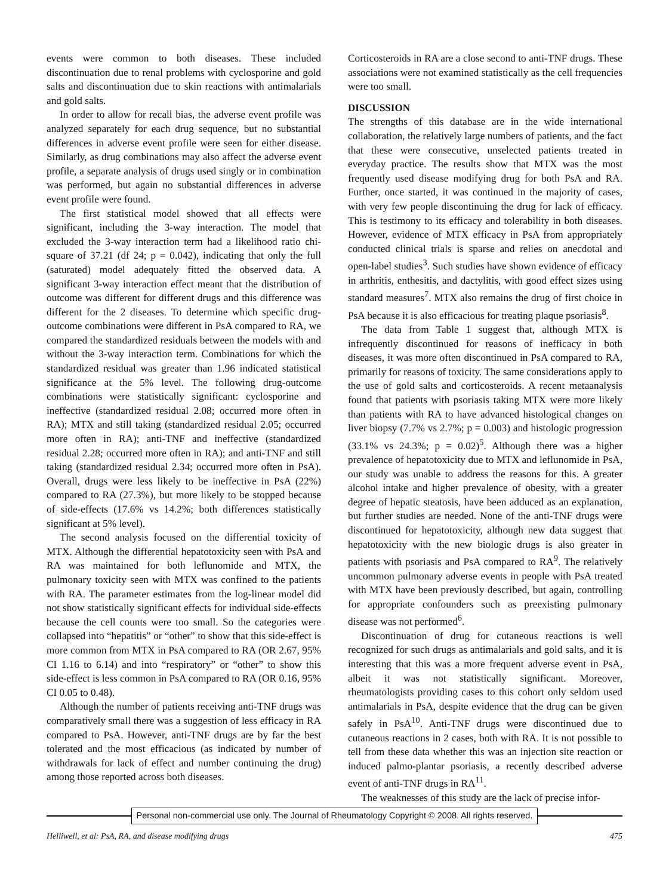events were common to both diseases. These included discontinuation due to renal problems with cyclosporine and gold salts and discontinuation due to skin reactions with antimalarials and gold salts.
In order to allow for recall bias, the adverse event profile was analyzed separately for each drug sequence, but no substantial differences in adverse event profile were seen for either disease. Similarly, as drug combinations may also affect the adverse event profile, a separate analysis of drugs used singly or in combination was performed, but again no substantial differences in adverse event profile were found.
The first statistical model showed that all effects were significant, including the 3-way interaction. The model that excluded the 3-way interaction term had a likelihood ratio chi-square of 37.21 (df 24; p = 0.042), indicating that only the full (saturated) model adequately fitted the observed data. A significant 3-way interaction effect meant that the distribution of outcome was different for different drugs and this difference was different for the 2 diseases. To determine which specific drug-outcome combinations were different in PsA compared to RA, we compared the standardized residuals between the models with and without the 3-way interaction term. Combinations for which the standardized residual was greater than 1.96 indicated statistical significance at the 5% level. The following drug-outcome combinations were statistically significant: cyclosporine and ineffective (standardized residual 2.08; occurred more often in RA); MTX and still taking (standardized residual 2.05; occurred more often in RA); anti-TNF and ineffective (standardized residual 2.28; occurred more often in RA); and anti-TNF and still taking (standardized residual 2.34; occurred more often in PsA). Overall, drugs were less likely to be ineffective in PsA (22%) compared to RA (27.3%), but more likely to be stopped because of side-effects (17.6% vs 14.2%; both differences statistically significant at 5% level).
The second analysis focused on the differential toxicity of MTX. Although the differential hepatotoxicity seen with PsA and RA was maintained for both leflunomide and MTX, the pulmonary toxicity seen with MTX was confined to the patients with RA. The parameter estimates from the log-linear model did not show statistically significant effects for individual side-effects because the cell counts were too small. So the categories were collapsed into “hepatitis” or “other” to show that this side-effect is more common from MTX in PsA compared to RA (OR 2.67, 95% CI 1.16 to 6.14) and into “respiratory” or “other” to show this side-effect is less common in PsA compared to RA (OR 0.16, 95% CI 0.05 to 0.48).
Although the number of patients receiving anti-TNF drugs was comparatively small there was a suggestion of less efficacy in RA compared to PsA. However, anti-TNF drugs are by far the best tolerated and the most efficacious (as indicated by number of withdrawals for lack of effect and number continuing the drug) among those reported across both diseases.
Corticosteroids in RA are a close second to anti-TNF drugs. These associations were not examined statistically as the cell frequencies were too small.
DISCUSSION
The strengths of this database are in the wide international collaboration, the relatively large numbers of patients, and the fact that these were consecutive, unselected patients treated in everyday practice. The results show that MTX was the most frequently used disease modifying drug for both PsA and RA. Further, once started, it was continued in the majority of cases, with very few people discontinuing the drug for lack of efficacy. This is testimony to its efficacy and tolerability in both diseases. However, evidence of MTX efficacy in PsA from appropriately conducted clinical trials is sparse and relies on anecdotal and open-label studies<sup>3</sup>. Such studies have shown evidence of efficacy in arthritis, enthesitis, and dactylitis, with good effect sizes using standard measures<sup>7</sup>. MTX also remains the drug of first choice in PsA because it is also efficacious for treating plaque psoriasis<sup>8</sup>.
The data from Table 1 suggest that, although MTX is infrequently discontinued for reasons of inefficacy in both diseases, it was more often discontinued in PsA compared to RA, primarily for reasons of toxicity. The same considerations apply to the use of gold salts and corticosteroids. A recent metaanalysis found that patients with psoriasis taking MTX were more likely than patients with RA to have advanced histological changes on liver biopsy (7.7% vs 2.7%; p = 0.003) and histologic progression (33.1% vs 24.3%; p = 0.02)<sup>5</sup>. Although there was a higher prevalence of hepatotoxicity due to MTX and leflunomide in PsA, our study was unable to address the reasons for this. A greater alcohol intake and higher prevalence of obesity, with a greater degree of hepatic steatosis, have been adduced as an explanation, but further studies are needed. None of the anti-TNF drugs were discontinued for hepatotoxicity, although new data suggest that hepatotoxicity with the new biologic drugs is also greater in patients with psoriasis and PsA compared to RA<sup>9</sup>. The relatively uncommon pulmonary adverse events in people with PsA treated with MTX have been previously described, but again, controlling for appropriate confounders such as preexisting pulmonary disease was not performed<sup>6</sup>.
Discontinuation of drug for cutaneous reactions is well recognized for such drugs as antimalarials and gold salts, and it is interesting that this was a more frequent adverse event in PsA, albeit it was not statistically significant. Moreover, rheumatologists providing cases to this cohort only seldom used antimalarials in PsA, despite evidence that the drug can be given safely in PsA<sup>10</sup>. Anti-TNF drugs were discontinued due to cutaneous reactions in 2 cases, both with RA. It is not possible to tell from these data whether this was an injection site reaction or induced palmo-plantar psoriasis, a recently described adverse event of anti-TNF drugs in RA<sup>11</sup>.
The weaknesses of this study are the lack of precise infor-
Personal non-commercial use only. The Journal of Rheumatology Copyright © 2008. All rights reserved.
Helliwell, et al: PsA, RA, and disease modifying drugs 475